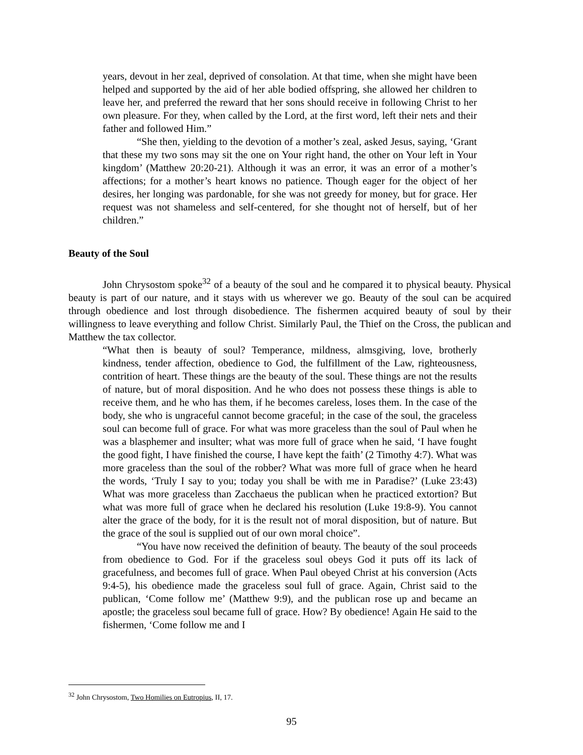years, devout in her zeal, deprived of consolation. At that time, when she might have been helped and supported by the aid of her able bodied offspring, she allowed her children to leave her, and preferred the reward that her sons should receive in following Christ to her own pleasure. For they, when called by the Lord, at the first word, left their nets and their father and followed Him.”
“She then, yielding to the devotion of a mother’s zeal, asked Jesus, saying, ‘Grant that these my two sons may sit the one on Your right hand, the other on Your left in Your kingdom’ (Matthew 20:20-21). Although it was an error, it was an error of a mother’s affections; for a mother’s heart knows no patience. Though eager for the object of her desires, her longing was pardonable, for she was not greedy for money, but for grace. Her request was not shameless and self-centered, for she thought not of herself, but of her children.”
Beauty of the Soul
John Chrysostom spoke<sup>32</sup> of a beauty of the soul and he compared it to physical beauty. Physical beauty is part of our nature, and it stays with us wherever we go. Beauty of the soul can be acquired through obedience and lost through disobedience. The fishermen acquired beauty of soul by their willingness to leave everything and follow Christ. Similarly Paul, the Thief on the Cross, the publican and Matthew the tax collector.
“What then is beauty of soul? Temperance, mildness, almsgiving, love, brotherly kindness, tender affection, obedience to God, the fulfillment of the Law, righteousness, contrition of heart. These things are the beauty of the soul. These things are not the results of nature, but of moral disposition. And he who does not possess these things is able to receive them, and he who has them, if he becomes careless, loses them. In the case of the body, she who is ungraceful cannot become graceful; in the case of the soul, the graceless soul can become full of grace. For what was more graceless than the soul of Paul when he was a blasphemer and insulter; what was more full of grace when he said, ‘I have fought the good fight, I have finished the course, I have kept the faith’ (2 Timothy 4:7). What was more graceless than the soul of the robber? What was more full of grace when he heard the words, ‘Truly I say to you; today you shall be with me in Paradise?’ (Luke 23:43) What was more graceless than Zacchaeus the publican when he practiced extortion? But what was more full of grace when he declared his resolution (Luke 19:8-9). You cannot alter the grace of the body, for it is the result not of moral disposition, but of nature. But the grace of the soul is supplied out of our own moral choice”.
“You have now received the definition of beauty. The beauty of the soul proceeds from obedience to God. For if the graceless soul obeys God it puts off its lack of gracefulness, and becomes full of grace. When Paul obeyed Christ at his conversion (Acts 9:4-5), his obedience made the graceless soul full of grace. Again, Christ said to the publican, ‘Come follow me’ (Matthew 9:9), and the publican rose up and became an apostle; the graceless soul became full of grace. How? By obedience! Again He said to the fishermen, ‘Come follow me and I
<sup>32</sup> John Chrysostom, Two Homilies on Eutropius, II, 17.
95